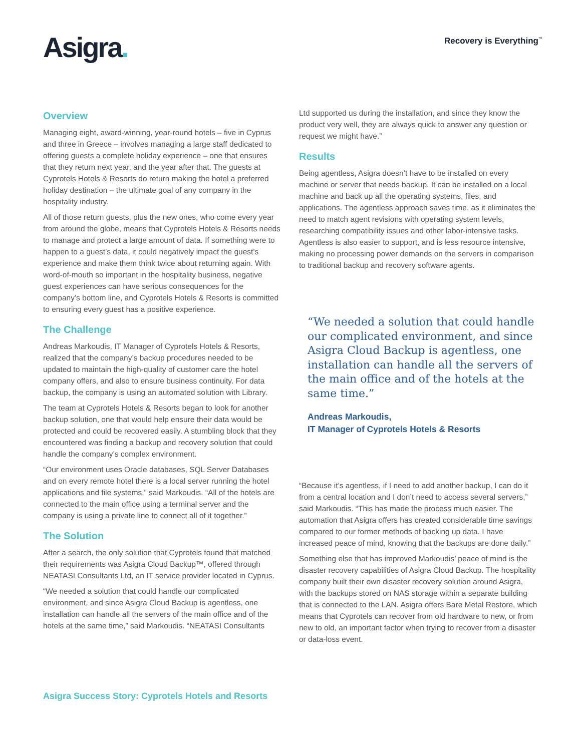Asigra.
Recovery is Everything<sup>™</sup>
Overview
Managing eight, award-winning, year-round hotels – five in Cyprus and three in Greece – involves managing a large staff dedicated to offering guests a complete holiday experience – one that ensures that they return next year, and the year after that. The guests at Cyprotels Hotels & Resorts do return making the hotel a preferred holiday destination – the ultimate goal of any company in the hospitality industry.
All of those return guests, plus the new ones, who come every year from around the globe, means that Cyprotels Hotels & Resorts needs to manage and protect a large amount of data. If something were to happen to a guest’s data, it could negatively impact the guest’s experience and make them think twice about returning again. With word-of-mouth so important in the hospitality business, negative guest experiences can have serious consequences for the company’s bottom line, and Cyprotels Hotels & Resorts is committed to ensuring every guest has a positive experience.
The Challenge
Andreas Markoudis, IT Manager of Cyprotels Hotels & Resorts, realized that the company’s backup procedures needed to be updated to maintain the high-quality of customer care the hotel company offers, and also to ensure business continuity. For data backup, the company is using an automated solution with Library.
The team at Cyprotels Hotels & Resorts began to look for another backup solution, one that would help ensure their data would be protected and could be recovered easily. A stumbling block that they encountered was finding a backup and recovery solution that could handle the company’s complex environment.
“Our environment uses Oracle databases, SQL Server Databases and on every remote hotel there is a local server running the hotel applications and file systems,” said Markoudis. “All of the hotels are connected to the main office using a terminal server and the company is using a private line to connect all of it together.”
The Solution
After a search, the only solution that Cyprotels found that matched their requirements was Asigra Cloud Backup™, offered through NEATASI Consultants Ltd, an IT service provider located in Cyprus.
“We needed a solution that could handle our complicated environment, and since Asigra Cloud Backup is agentless, one installation can handle all the servers of the main office and of the hotels at the same time,” said Markoudis. “NEATASI Consultants
Ltd supported us during the installation, and since they know the product very well, they are always quick to answer any question or request we might have.”
Results
Being agentless, Asigra doesn’t have to be installed on every machine or server that needs backup. It can be installed on a local machine and back up all the operating systems, files, and applications. The agentless approach saves time, as it eliminates the need to match agent revisions with operating system levels, researching compatibility issues and other labor-intensive tasks. Agentless is also easier to support, and is less resource intensive, making no processing power demands on the servers in comparison to traditional backup and recovery software agents.
“We needed a solution that could handle our complicated environment, and since Asigra Cloud Backup is agentless, one installation can handle all the servers of the main office and of the hotels at the same time.”
Andreas Markoudis,
IT Manager of Cyprotels Hotels & Resorts
“Because it’s agentless, if I need to add another backup, I can do it from a central location and I don’t need to access several servers,” said Markoudis. “This has made the process much easier. The automation that Asigra offers has created considerable time savings compared to our former methods of backing up data. I have increased peace of mind, knowing that the backups are done daily.”
Something else that has improved Markoudis’ peace of mind is the disaster recovery capabilities of Asigra Cloud Backup. The hospitality company built their own disaster recovery solution around Asigra, with the backups stored on NAS storage within a separate building that is connected to the LAN. Asigra offers Bare Metal Restore, which means that Cyprotels can recover from old hardware to new, or from new to old, an important factor when trying to recover from a disaster or data-loss event.
Asigra Success Story: Cyprotels Hotels and Resorts